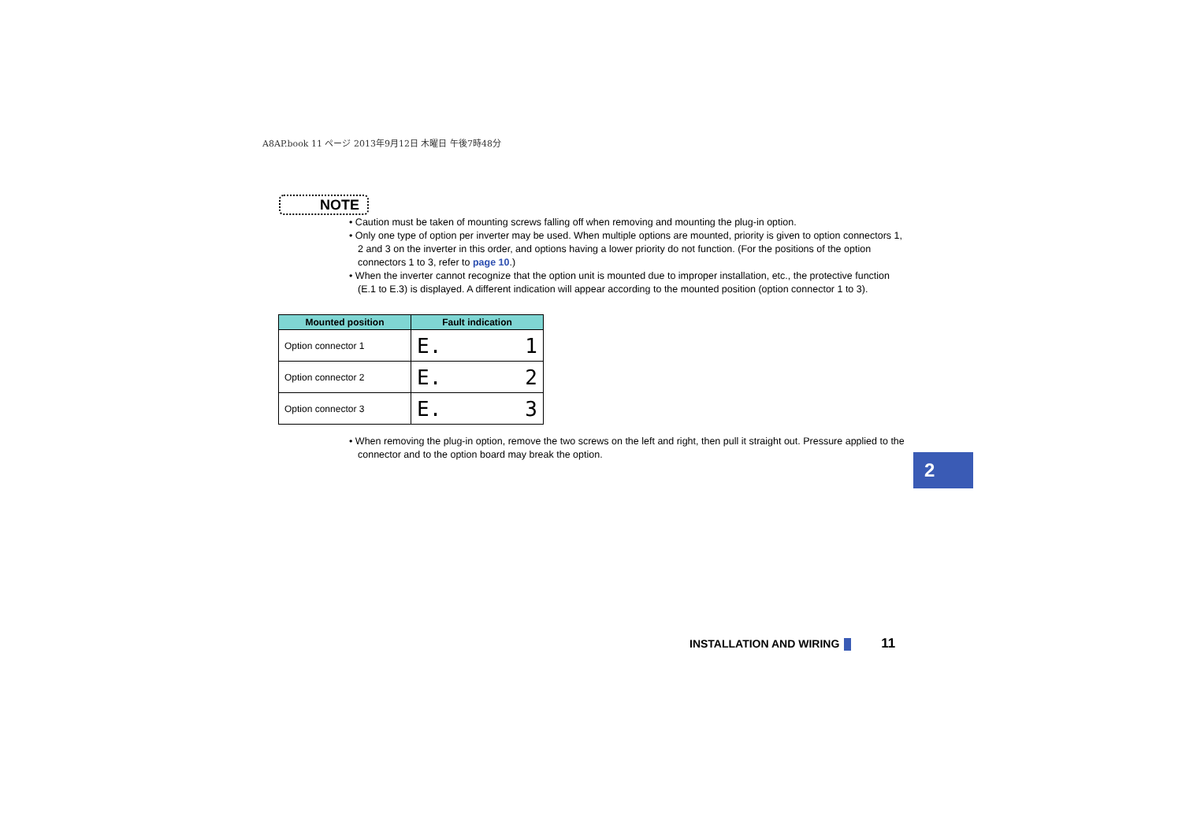A8AP.book 11 ページ 2013年9月12日 木曜日 午後7時48分
NOTE
• Caution must be taken of mounting screws falling off when removing and mounting the plug-in option.
• Only one type of option per inverter may be used. When multiple options are mounted, priority is given to option connectors 1, 2 and 3 on the inverter in this order, and options having a lower priority do not function. (For the positions of the option connectors 1 to 3, refer to page 10.)
• When the inverter cannot recognize that the option unit is mounted due to improper installation, etc., the protective function (E.1 to E.3) is displayed. A different indication will appear according to the mounted position (option connector 1 to 3).
• When removing the plug-in option, remove the two screws on the left and right, then pull it straight out. Pressure applied to the connector and to the option board may break the option.
| Mounted position | Fault indication |
| --- | --- |
| Option connector 1 | E. 1 |
| Option connector 2 | E. 2 |
| Option connector 3 | E. 3 |
2
INSTALLATION AND WIRING 11